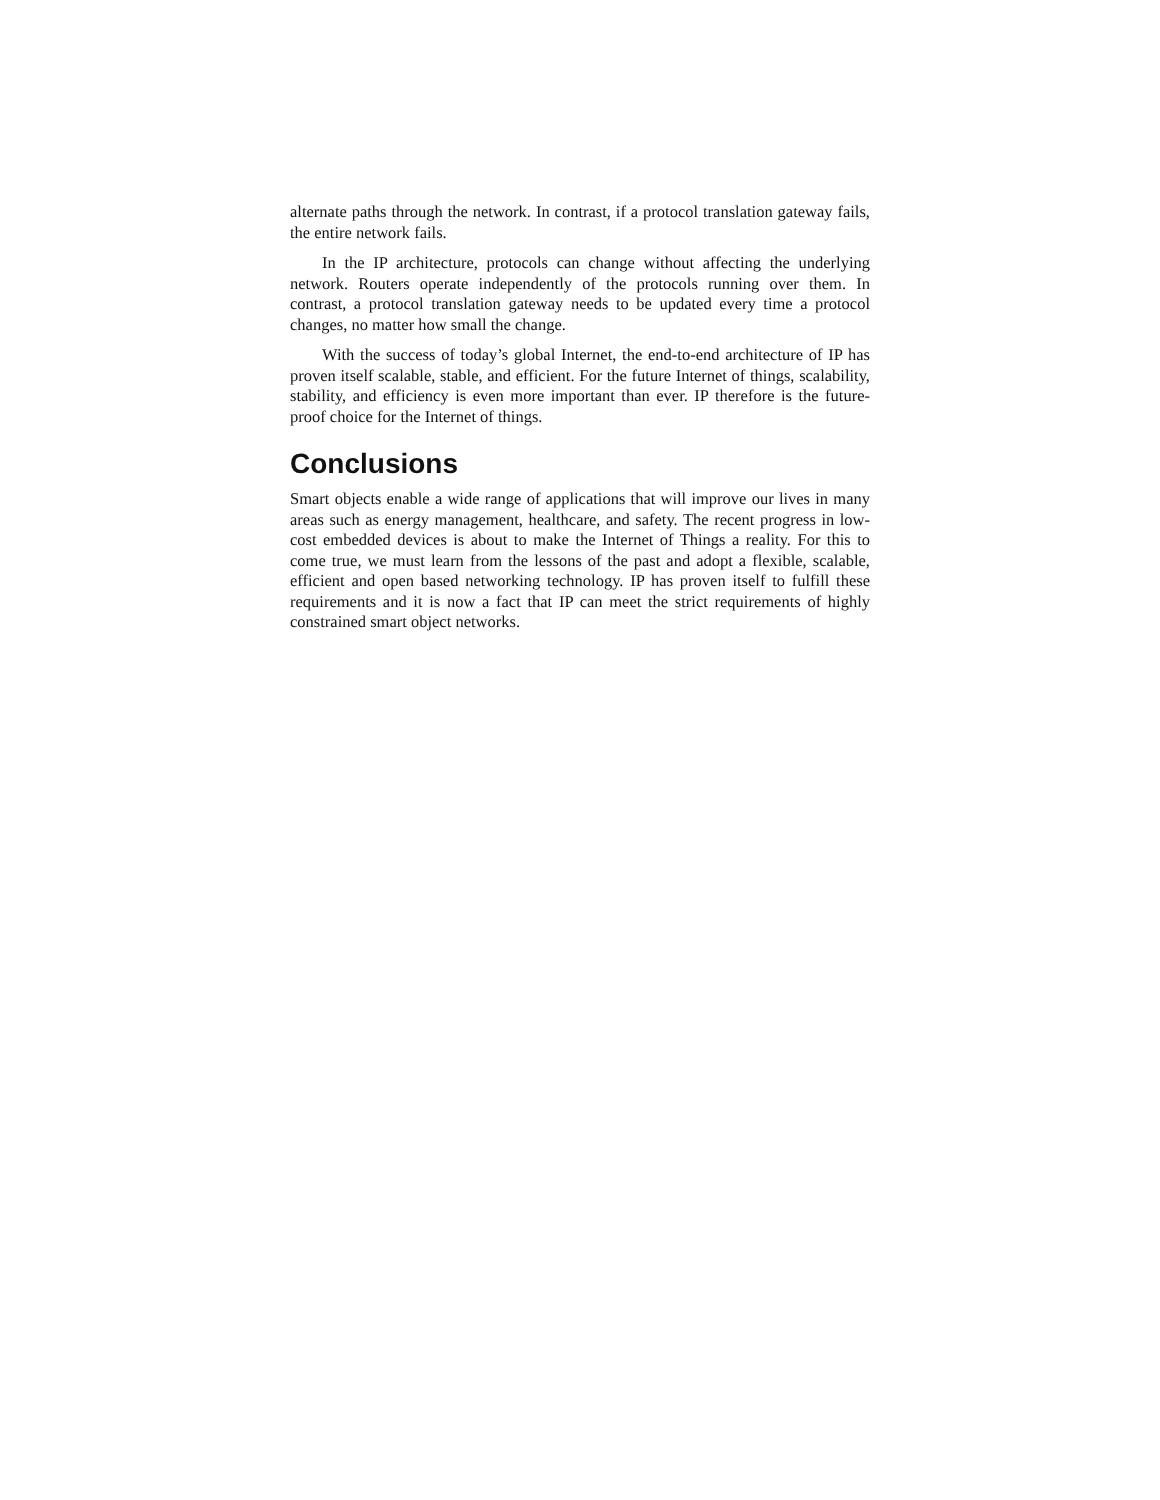alternate paths through the network. In contrast, if a protocol translation gateway fails, the entire network fails.
In the IP architecture, protocols can change without affecting the underlying network. Routers operate independently of the protocols running over them. In contrast, a protocol translation gateway needs to be updated every time a protocol changes, no matter how small the change.
With the success of today’s global Internet, the end-to-end architecture of IP has proven itself scalable, stable, and efficient. For the future Internet of things, scalability, stability, and efficiency is even more important than ever. IP therefore is the future-proof choice for the Internet of things.
Conclusions
Smart objects enable a wide range of applications that will improve our lives in many areas such as energy management, healthcare, and safety. The recent progress in low-cost embedded devices is about to make the Internet of Things a reality. For this to come true, we must learn from the lessons of the past and adopt a flexible, scalable, efficient and open based networking technology. IP has proven itself to fulfill these requirements and it is now a fact that IP can meet the strict requirements of highly constrained smart object networks.